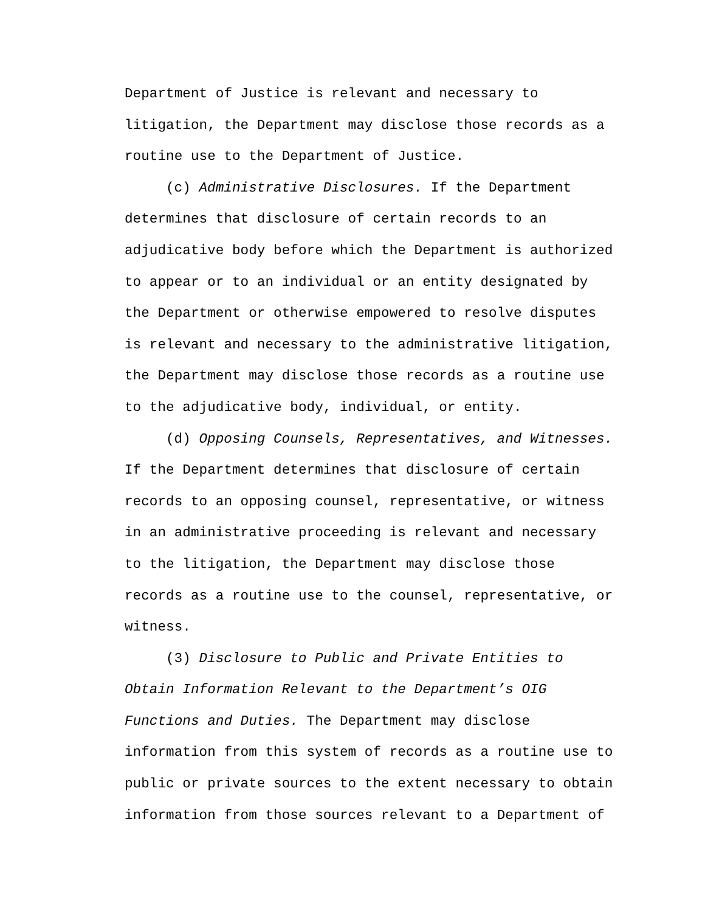Department of Justice is relevant and necessary to litigation, the Department may disclose those records as a routine use to the Department of Justice.
(c) Administrative Disclosures. If the Department determines that disclosure of certain records to an adjudicative body before which the Department is authorized to appear or to an individual or an entity designated by the Department or otherwise empowered to resolve disputes is relevant and necessary to the administrative litigation, the Department may disclose those records as a routine use to the adjudicative body, individual, or entity.
(d) Opposing Counsels, Representatives, and Witnesses. If the Department determines that disclosure of certain records to an opposing counsel, representative, or witness in an administrative proceeding is relevant and necessary to the litigation, the Department may disclose those records as a routine use to the counsel, representative, or witness.
(3) Disclosure to Public and Private Entities to Obtain Information Relevant to the Department’s OIG Functions and Duties. The Department may disclose information from this system of records as a routine use to public or private sources to the extent necessary to obtain information from those sources relevant to a Department of